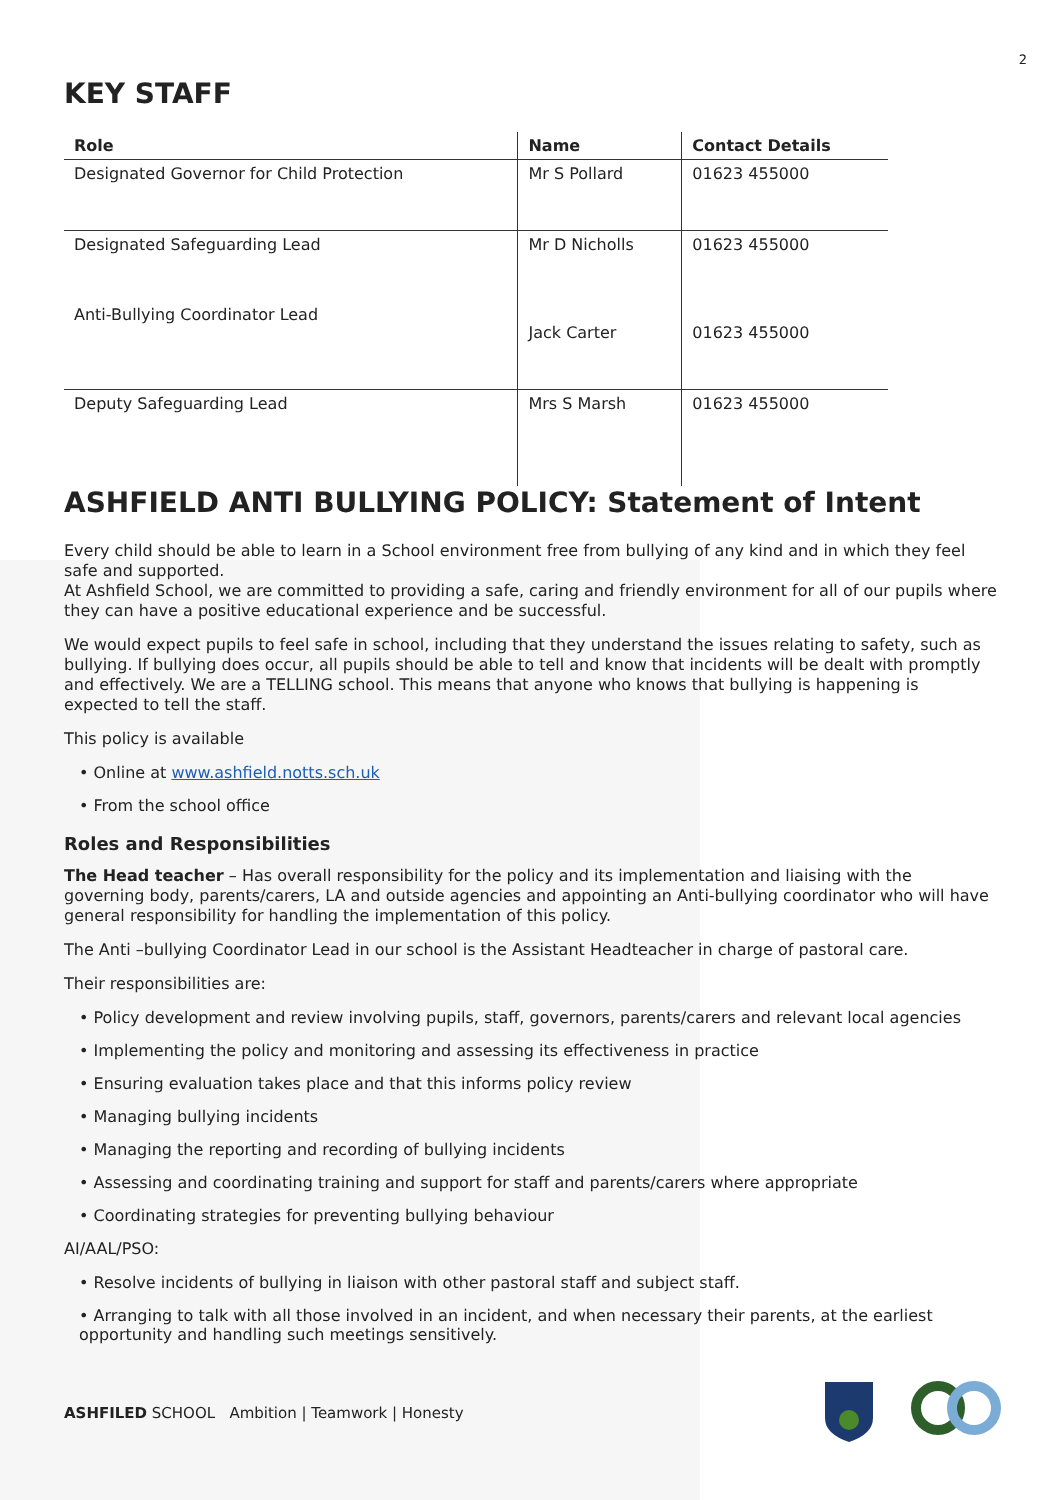2
KEY STAFF
| Role | Name | Contact Details |
| --- | --- | --- |
| Designated Governor for Child Protection | Mr S Pollard | 01623 455000 |
| Designated Safeguarding Lead | Mr D Nicholls | 01623 455000 |
| Anti-Bullying Coordinator Lead | Jack Carter | 01623 455000 |
| Deputy Safeguarding Lead | Mrs S Marsh | 01623 455000 |
ASHFIELD ANTI BULLYING POLICY: Statement of Intent
Every child should be able to learn in a School environment free from bullying of any kind and in which they feel safe and supported.
At Ashfield School, we are committed to providing a safe, caring and friendly environment for all of our pupils where they can have a positive educational experience and be successful.
We would expect pupils to feel safe in school, including that they understand the issues relating to safety, such as bullying. If bullying does occur, all pupils should be able to tell and know that incidents will be dealt with promptly and effectively. We are a TELLING school. This means that anyone who knows that bullying is happening is expected to tell the staff.
This policy is available
• Online at www.ashfield.notts.sch.uk
• From the school office
Roles and Responsibilities
The Head teacher – Has overall responsibility for the policy and its implementation and liaising with the governing body, parents/carers, LA and outside agencies and appointing an Anti-bullying coordinator who will have general responsibility for handling the implementation of this policy.
The Anti –bullying Coordinator Lead in our school is the Assistant Headteacher in charge of pastoral care.
Their responsibilities are:
• Policy development and review involving pupils, staff, governors, parents/carers and relevant local agencies
• Implementing the policy and monitoring and assessing its effectiveness in practice
• Ensuring evaluation takes place and that this informs policy review
• Managing bullying incidents
• Managing the reporting and recording of bullying incidents
• Assessing and coordinating training and support for staff and parents/carers where appropriate
• Coordinating strategies for preventing bullying behaviour
AI/AAL/PSO:
• Resolve incidents of bullying in liaison with other pastoral staff and subject staff.
• Arranging to talk with all those involved in an incident, and when necessary their parents, at the earliest opportunity and handling such meetings sensitively.
ASHFILED SCHOOL Ambition | Teamwork | Honesty